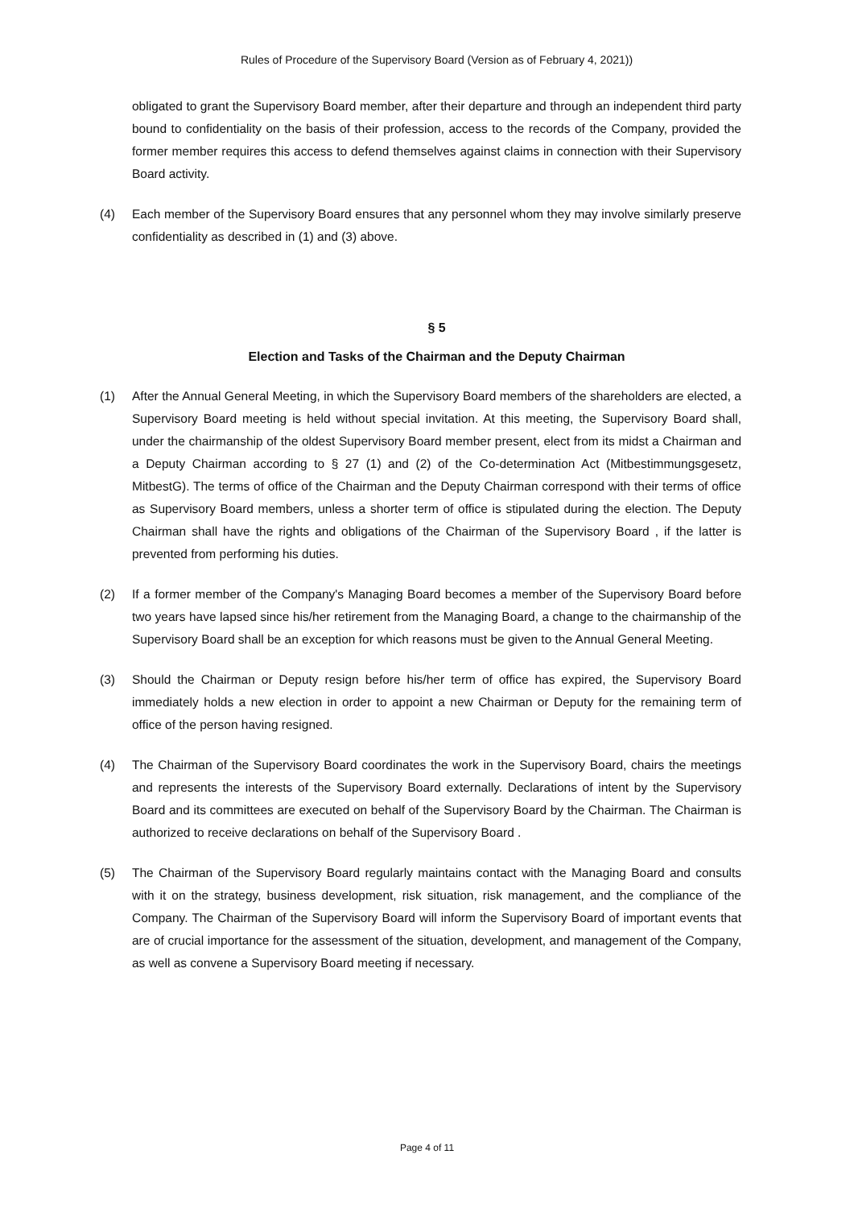Rules of Procedure of the Supervisory Board (Version as of February 4, 2021))
obligated to grant the Supervisory Board member, after their departure and through an independent third party bound to confidentiality on the basis of their profession, access to the records of the Company, provided the former member requires this access to defend themselves against claims in connection with their Supervisory Board activity.
(4) Each member of the Supervisory Board ensures that any personnel whom they may involve similarly preserve confidentiality as described in (1) and (3) above.
§ 5
Election and Tasks of the Chairman and the Deputy Chairman
(1) After the Annual General Meeting, in which the Supervisory Board members of the shareholders are elected, a Supervisory Board meeting is held without special invitation. At this meeting, the Supervisory Board shall, under the chairmanship of the oldest Supervisory Board member present, elect from its midst a Chairman and a Deputy Chairman according to § 27 (1) and (2) of the Co-determination Act (Mitbestimmungsgesetz, MitbestG). The terms of office of the Chairman and the Deputy Chairman correspond with their terms of office as Supervisory Board members, unless a shorter term of office is stipulated during the election. The Deputy Chairman shall have the rights and obligations of the Chairman of the Supervisory Board , if the latter is prevented from performing his duties.
(2) If a former member of the Company's Managing Board becomes a member of the Supervisory Board before two years have lapsed since his/her retirement from the Managing Board, a change to the chairmanship of the Supervisory Board shall be an exception for which reasons must be given to the Annual General Meeting.
(3) Should the Chairman or Deputy resign before his/her term of office has expired, the Supervisory Board immediately holds a new election in order to appoint a new Chairman or Deputy for the remaining term of office of the person having resigned.
(4) The Chairman of the Supervisory Board coordinates the work in the Supervisory Board, chairs the meetings and represents the interests of the Supervisory Board externally. Declarations of intent by the Supervisory Board and its committees are executed on behalf of the Supervisory Board by the Chairman. The Chairman is authorized to receive declarations on behalf of the Supervisory Board .
(5) The Chairman of the Supervisory Board regularly maintains contact with the Managing Board and consults with it on the strategy, business development, risk situation, risk management, and the compliance of the Company. The Chairman of the Supervisory Board will inform the Supervisory Board of important events that are of crucial importance for the assessment of the situation, development, and management of the Company, as well as convene a Supervisory Board meeting if necessary.
Page 4 of 11